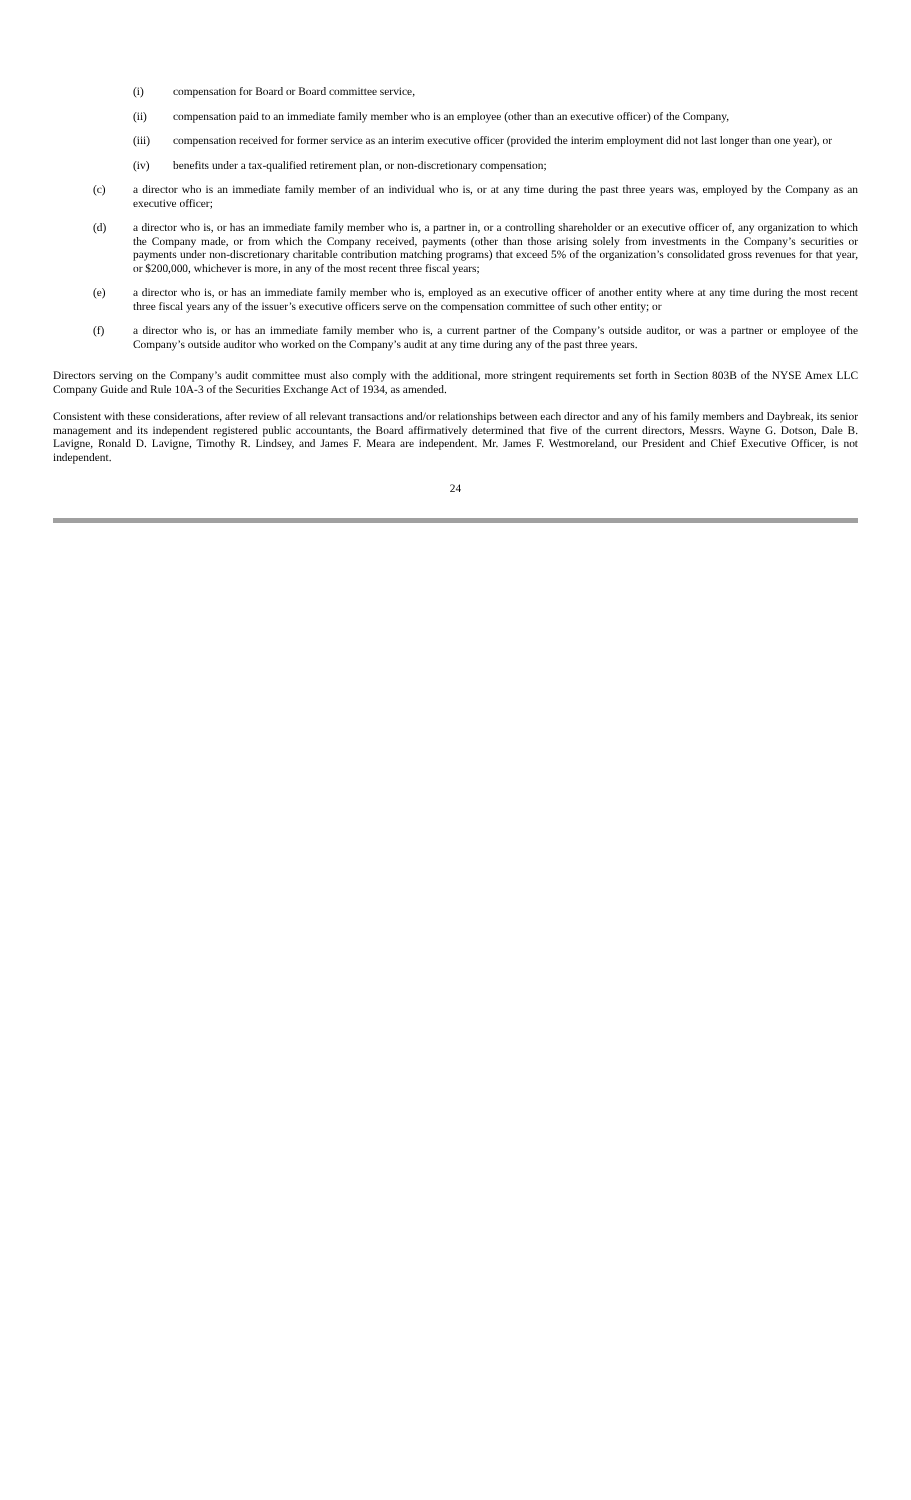(i) compensation for Board or Board committee service,
(ii) compensation paid to an immediate family member who is an employee (other than an executive officer) of the Company,
(iii) compensation received for former service as an interim executive officer (provided the interim employment did not last longer than one year), or
(iv) benefits under a tax-qualified retirement plan, or non-discretionary compensation;
(c) a director who is an immediate family member of an individual who is, or at any time during the past three years was, employed by the Company as an executive officer;
(d) a director who is, or has an immediate family member who is, a partner in, or a controlling shareholder or an executive officer of, any organization to which the Company made, or from which the Company received, payments (other than those arising solely from investments in the Company’s securities or payments under non-discretionary charitable contribution matching programs) that exceed 5% of the organization’s consolidated gross revenues for that year, or $200,000, whichever is more, in any of the most recent three fiscal years;
(e) a director who is, or has an immediate family member who is, employed as an executive officer of another entity where at any time during the most recent three fiscal years any of the issuer’s executive officers serve on the compensation committee of such other entity; or
(f) a director who is, or has an immediate family member who is, a current partner of the Company’s outside auditor, or was a partner or employee of the Company’s outside auditor who worked on the Company’s audit at any time during any of the past three years.
Directors serving on the Company’s audit committee must also comply with the additional, more stringent requirements set forth in Section 803B of the NYSE Amex LLC Company Guide and Rule 10A-3 of the Securities Exchange Act of 1934, as amended.
Consistent with these considerations, after review of all relevant transactions and/or relationships between each director and any of his family members and Daybreak, its senior management and its independent registered public accountants, the Board affirmatively determined that five of the current directors, Messrs. Wayne G. Dotson, Dale B. Lavigne, Ronald D. Lavigne, Timothy R. Lindsey, and James F. Meara are independent. Mr. James F. Westmoreland, our President and Chief Executive Officer, is not independent.
24